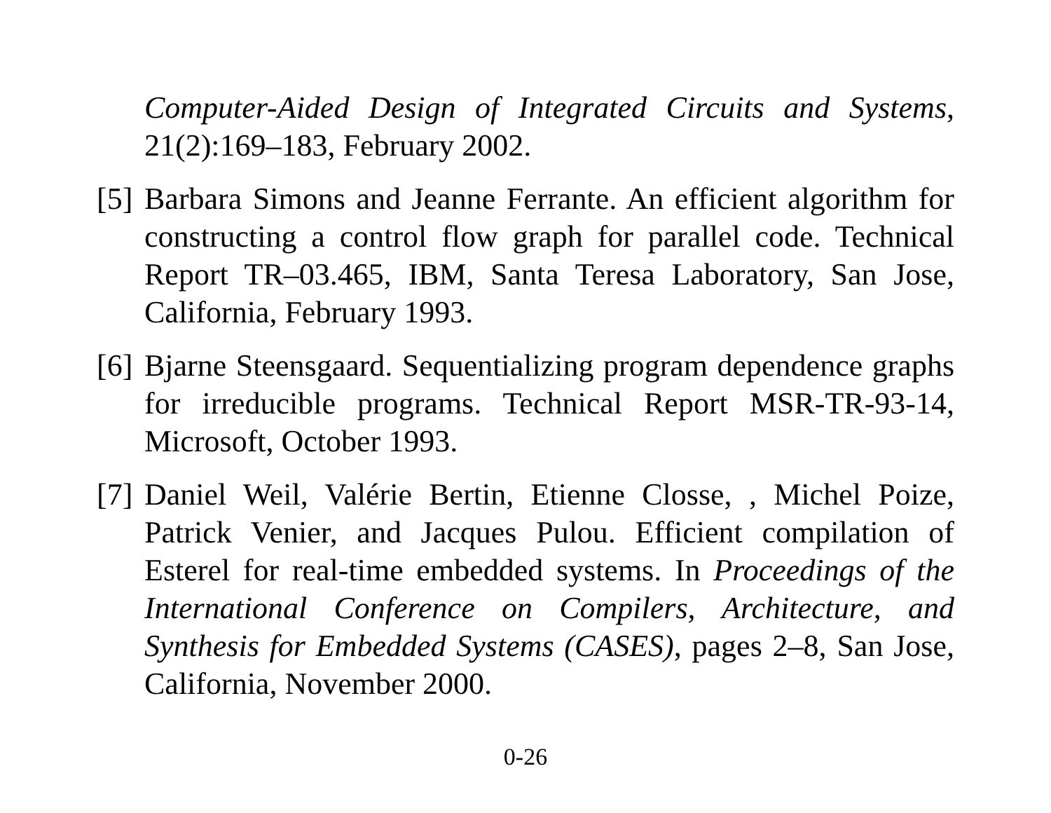Computer-Aided Design of Integrated Circuits and Systems, 21(2):169–183, February 2002.
[5]
Barbara Simons and Jeanne Ferrante. An efficient algorithm for constructing a control flow graph for parallel code. Technical Report TR–03.465, IBM, Santa Teresa Laboratory, San Jose, California, February 1993.
[6]
Bjarne Steensgaard. Sequentializing program dependence graphs for irreducible programs. Technical Report MSR-TR-93-14, Microsoft, October 1993.
[7]
Daniel Weil, Valérie Bertin, Etienne Closse, , Michel Poize, Patrick Venier, and Jacques Pulou. Efficient compilation of Esterel for real-time embedded systems. In Proceedings of the International Conference on Compilers, Architecture, and Synthesis for Embedded Systems (CASES), pages 2–8, San Jose, California, November 2000.
0-26